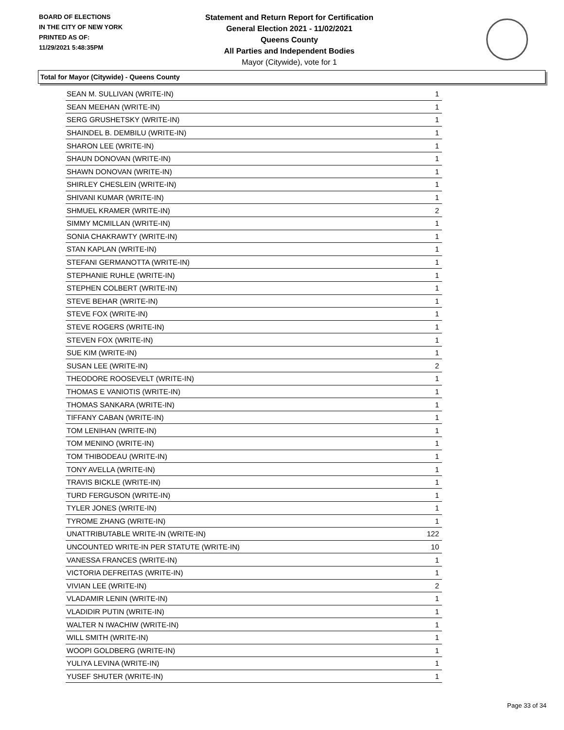BOARD OF ELECTIONS
IN THE CITY OF NEW YORK
PRINTED AS OF:
11/29/2021 5:48:35PM
Statement and Return Report for Certification
General Election 2021 - 11/02/2021
Queens County
All Parties and Independent Bodies
Mayor (Citywide), vote for 1
Total for Mayor (Citywide) - Queens County
| SEAN M. SULLIVAN (WRITE-IN) | 1 |
| SEAN MEEHAN (WRITE-IN) | 1 |
| SERG GRUSHETSKY (WRITE-IN) | 1 |
| SHAINDEL B. DEMBILU (WRITE-IN) | 1 |
| SHARON LEE (WRITE-IN) | 1 |
| SHAUN DONOVAN (WRITE-IN) | 1 |
| SHAWN DONOVAN (WRITE-IN) | 1 |
| SHIRLEY CHESLEIN (WRITE-IN) | 1 |
| SHIVANI KUMAR (WRITE-IN) | 1 |
| SHMUEL KRAMER (WRITE-IN) | 2 |
| SIMMY MCMILLAN (WRITE-IN) | 1 |
| SONIA CHAKRAWTY (WRITE-IN) | 1 |
| STAN KAPLAN (WRITE-IN) | 1 |
| STEFANI GERMANOTTA (WRITE-IN) | 1 |
| STEPHANIE RUHLE (WRITE-IN) | 1 |
| STEPHEN COLBERT (WRITE-IN) | 1 |
| STEVE BEHAR (WRITE-IN) | 1 |
| STEVE FOX (WRITE-IN) | 1 |
| STEVE ROGERS (WRITE-IN) | 1 |
| STEVEN FOX (WRITE-IN) | 1 |
| SUE KIM (WRITE-IN) | 1 |
| SUSAN LEE (WRITE-IN) | 2 |
| THEODORE ROOSEVELT (WRITE-IN) | 1 |
| THOMAS E VANIOTIS (WRITE-IN) | 1 |
| THOMAS SANKARA (WRITE-IN) | 1 |
| TIFFANY CABAN (WRITE-IN) | 1 |
| TOM LENIHAN (WRITE-IN) | 1 |
| TOM MENINO (WRITE-IN) | 1 |
| TOM THIBODEAU (WRITE-IN) | 1 |
| TONY AVELLA (WRITE-IN) | 1 |
| TRAVIS BICKLE (WRITE-IN) | 1 |
| TURD FERGUSON (WRITE-IN) | 1 |
| TYLER JONES (WRITE-IN) | 1 |
| TYROME ZHANG (WRITE-IN) | 1 |
| UNATTRIBUTABLE WRITE-IN (WRITE-IN) | 122 |
| UNCOUNTED WRITE-IN PER STATUTE (WRITE-IN) | 10 |
| VANESSA FRANCES (WRITE-IN) | 1 |
| VICTORIA DEFREITAS (WRITE-IN) | 1 |
| VIVIAN LEE (WRITE-IN) | 2 |
| VLADAMIR LENIN (WRITE-IN) | 1 |
| VLADIDIR PUTIN (WRITE-IN) | 1 |
| WALTER N IWACHIW (WRITE-IN) | 1 |
| WILL SMITH (WRITE-IN) | 1 |
| WOOPI GOLDBERG (WRITE-IN) | 1 |
| YULIYA LEVINA (WRITE-IN) | 1 |
| YUSEF SHUTER (WRITE-IN) | 1 |
Page 33 of 34